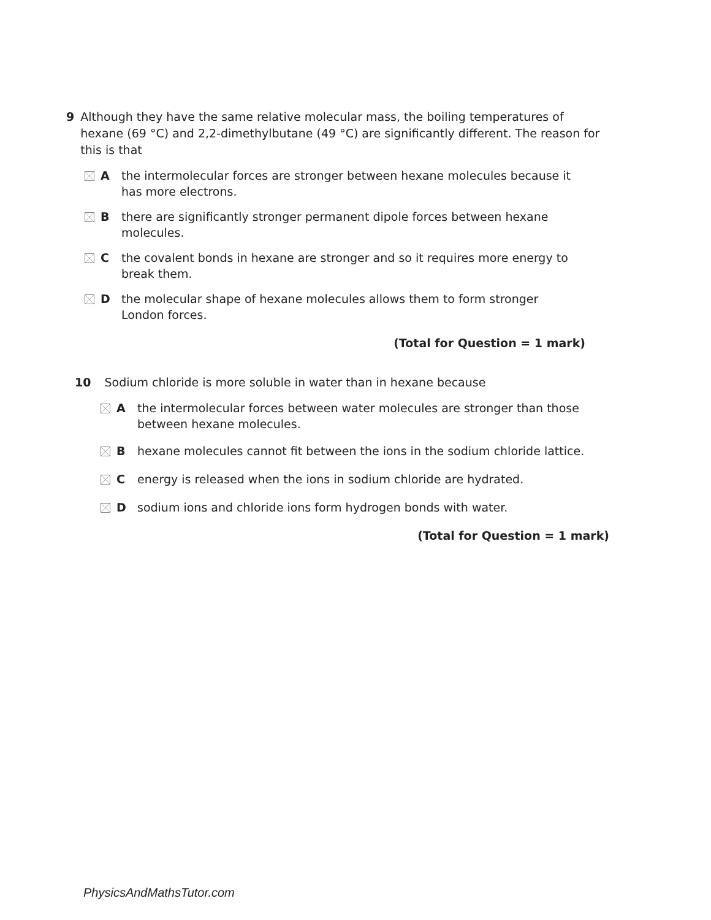9 Although they have the same relative molecular mass, the boiling temperatures of hexane (69 °C) and 2,2-dimethylbutane (49 °C) are significantly different. The reason for this is that
Athe intermolecular forces are stronger between hexane molecules because it has more electrons.
Bthere are significantly stronger permanent dipole forces between hexane molecules.
Cthe covalent bonds in hexane are stronger and so it requires more energy to break them.
Dthe molecular shape of hexane molecules allows them to form stronger London forces.
(Total for Question = 1 mark)
10 Sodium chloride is more soluble in water than in hexane because
Athe intermolecular forces between water molecules are stronger than those between hexane molecules.
Bhexane molecules cannot fit between the ions in the sodium chloride lattice.
Cenergy is released when the ions in sodium chloride are hydrated.
Dsodium ions and chloride ions form hydrogen bonds with water.
(Total for Question = 1 mark)
PhysicsAndMathsTutor.com